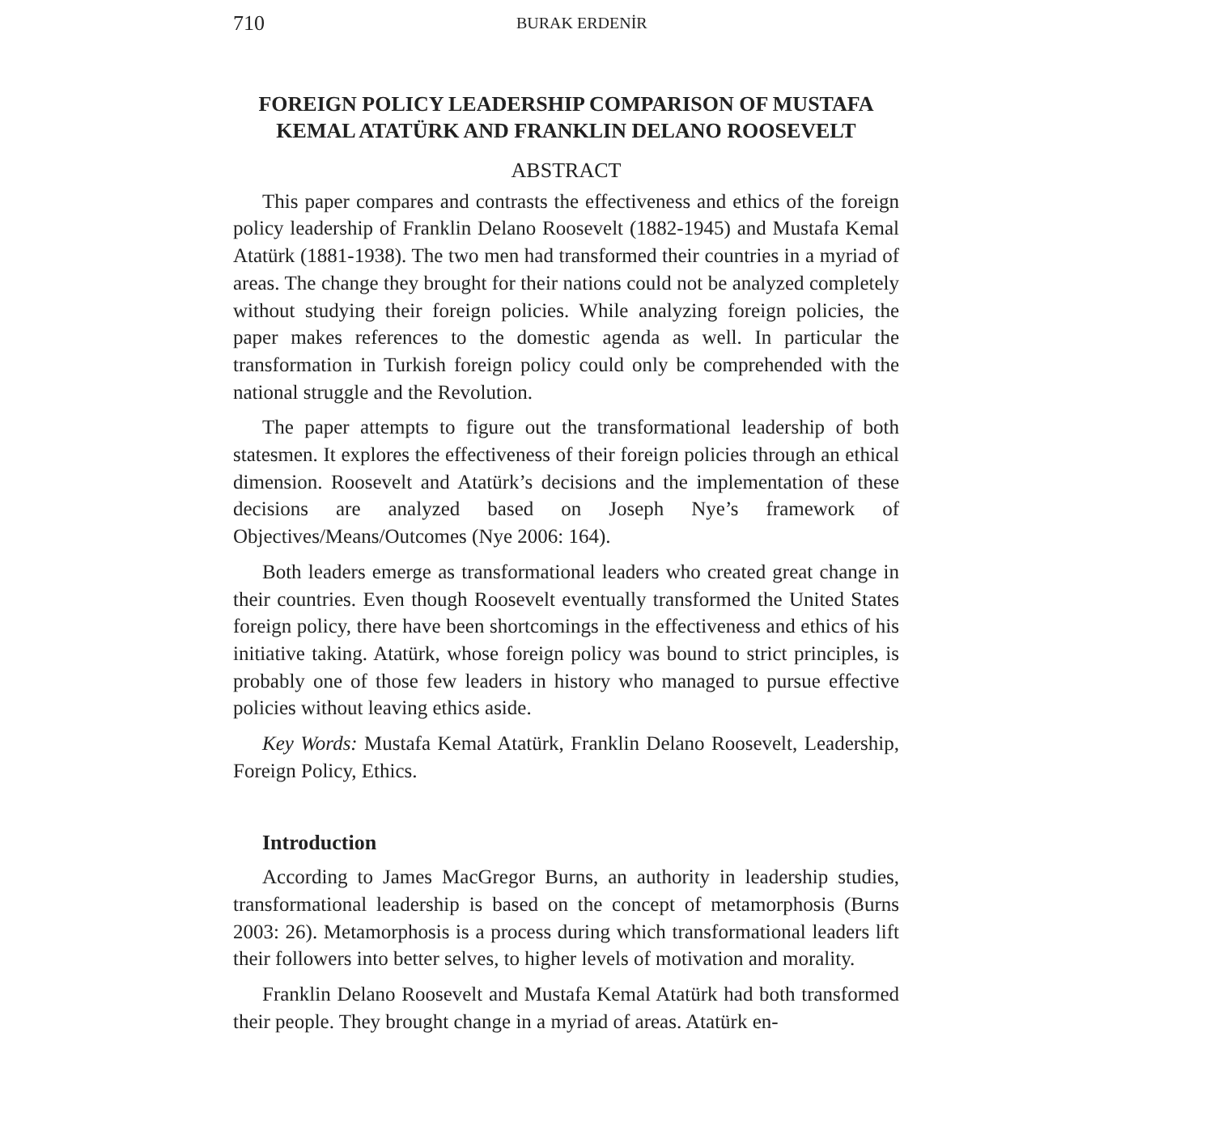710 BURAK ERDENİR
FOREIGN POLICY LEADERSHIP COMPARISON OF MUSTAFA KEMAL ATATÜRK AND FRANKLIN DELANO ROOSEVELT
ABSTRACT
This paper compares and contrasts the effectiveness and ethics of the foreign policy leadership of Franklin Delano Roosevelt (1882-1945) and Mustafa Kemal Atatürk (1881-1938). The two men had transformed their countries in a myriad of areas. The change they brought for their nations could not be analyzed completely without studying their foreign policies. While analyzing foreign policies, the paper makes references to the domestic agenda as well. In particular the transformation in Turkish foreign policy could only be comprehended with the national struggle and the Revolution.
The paper attempts to figure out the transformational leadership of both statesmen. It explores the effectiveness of their foreign policies through an ethical dimension. Roosevelt and Atatürk’s decisions and the implementation of these decisions are analyzed based on Joseph Nye’s framework of Objectives/Means/Outcomes (Nye 2006: 164).
Both leaders emerge as transformational leaders who created great change in their countries. Even though Roosevelt eventually transformed the United States foreign policy, there have been shortcomings in the effectiveness and ethics of his initiative taking. Atatürk, whose foreign policy was bound to strict principles, is probably one of those few leaders in history who managed to pursue effective policies without leaving ethics aside.
Key Words: Mustafa Kemal Atatürk, Franklin Delano Roosevelt, Leadership, Foreign Policy, Ethics.
Introduction
According to James MacGregor Burns, an authority in leadership studies, transformational leadership is based on the concept of metamorphosis (Burns 2003: 26). Metamorphosis is a process during which transformational leaders lift their followers into better selves, to higher levels of motivation and morality.
Franklin Delano Roosevelt and Mustafa Kemal Atatürk had both transformed their people. They brought change in a myriad of areas. Atatürk en-